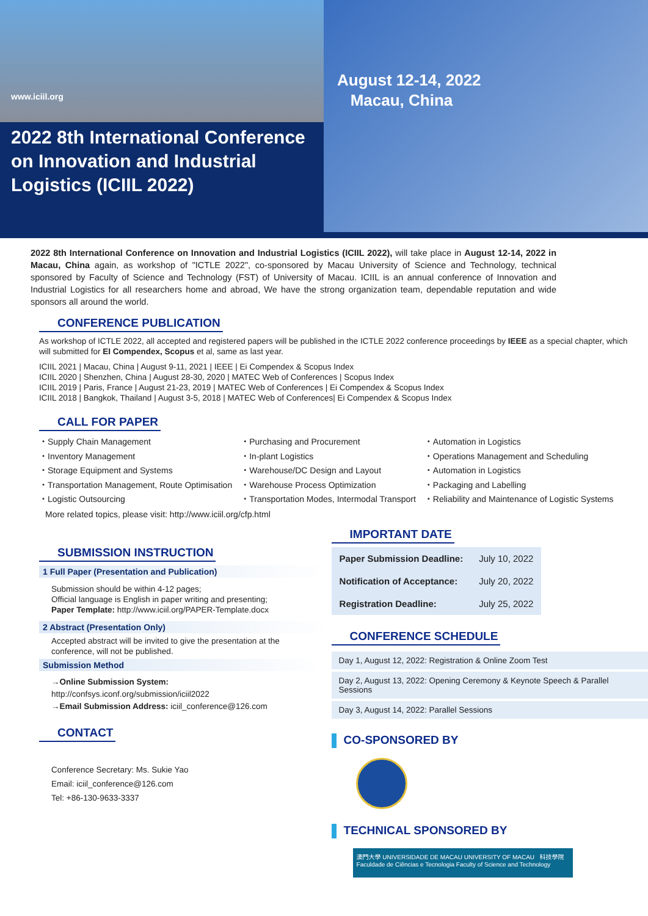www.iciil.org
August 12-14, 2022
Macau, China
2022 8th International Conference
on Innovation and Industrial
Logistics (ICIIL 2022)
2022 8th International Conference on Innovation and Industrial Logistics (ICIIL 2022), will take place in August 12-14, 2022 in Macau, China again, as workshop of "ICTLE 2022", co-sponsored by Macau University of Science and Technology, technical sponsored by Faculty of Science and Technology (FST) of University of Macau. ICIIL is an annual conference of Innovation and Industrial Logistics for all researchers home and abroad, We have the strong organization team, dependable reputation and wide sponsors all around the world.
CONFERENCE PUBLICATION
As workshop of ICTLE 2022, all accepted and registered papers will be published in the ICTLE 2022 conference proceedings by IEEE as a special chapter, which will submitted for EI Compendex, Scopus et al, same as last year.
ICIIL 2021 | Macau, China | August 9-11, 2021 | IEEE | Ei Compendex & Scopus Index
ICIIL 2020 | Shenzhen, China | August 28-30, 2020 | MATEC Web of Conferences | Scopus Index
ICIIL 2019 | Paris, France | August 21-23, 2019 | MATEC Web of Conferences | Ei Compendex & Scopus Index
ICIIL 2018 | Bangkok, Thailand | August 3-5, 2018 | MATEC Web of Conferences| Ei Compendex & Scopus Index
CALL FOR PAPER
・Supply Chain Management
・Inventory Management
・Storage Equipment and Systems
・Transportation Management, Route Optimisation
・Logistic Outsourcing
・Purchasing and Procurement
・In-plant Logistics
・Warehouse/DC Design and Layout
・Warehouse Process Optimization
・Transportation Modes, Intermodal Transport
・Automation in Logistics
・Operations Management and Scheduling
・Automation in Logistics
・Packaging and Labelling
・Reliability and Maintenance of Logistic Systems
More related topics, please visit: http://www.iciil.org/cfp.html
SUBMISSION INSTRUCTION
1 Full Paper (Presentation and Publication)
Submission should be within 4-12 pages;
Official language is English in paper writing and presenting;
Paper Template: http://www.iciil.org/PAPER-Template.docx
2 Abstract (Presentation Only)
Accepted abstract will be invited to give the presentation at the conference, will not be published.
Submission Method
→Online Submission System:
http://confsys.iconf.org/submission/iciil2022
→Email Submission Address: iciil_conference@126.com
CONTACT
Conference Secretary: Ms. Sukie Yao
Email: iciil_conference@126.com
Tel: +86-130-9633-3337
IMPORTANT DATE
| Paper Submission Deadline: | July 10, 2022 |
| Notification of Acceptance: | July 20, 2022 |
| Registration Deadline: | July 25, 2022 |
CONFERENCE SCHEDULE
Day 1, August 12, 2022: Registration & Online Zoom Test
Day 2, August 13, 2022: Opening Ceremony & Keynote Speech & Parallel Sessions
Day 3, August 14, 2022: Parallel Sessions
CO-SPONSORED BY
TECHNICAL SPONSORED BY
澳門大學 UNIVERSIDADE DE MACAU UNIVERSITY OF MACAU 科技學院 Faculdade de Ciências e Tecnologia Faculty of Science and Technology